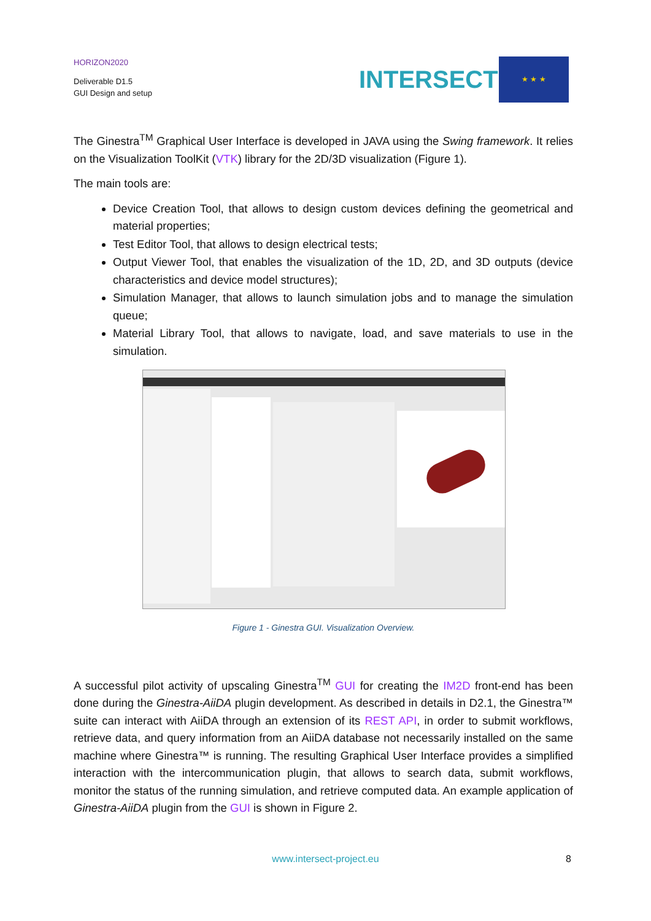HORIZON2020
Deliverable D1.5
GUI Design and setup
INTERSECT
★ ★ ★
The Ginestra<sup>TM</sup> Graphical User Interface is developed in JAVA using the Swing framework. It relies on the Visualization ToolKit (VTK) library for the 2D/3D visualization (Figure 1).
The main tools are:
Device Creation Tool, that allows to design custom devices defining the geometrical and material properties;
Test Editor Tool, that allows to design electrical tests;
Output Viewer Tool, that enables the visualization of the 1D, 2D, and 3D outputs (device characteristics and device model structures);
Simulation Manager, that allows to launch simulation jobs and to manage the simulation queue;
Material Library Tool, that allows to navigate, load, and save materials to use in the simulation.
Figure 1 - Ginestra GUI. Visualization Overview.
A successful pilot activity of upscaling Ginestra<sup>TM</sup> GUI for creating the IM2D front-end has been done during the Ginestra-AiiDA plugin development. As described in details in D2.1, the Ginestra™ suite can interact with AiiDA through an extension of its REST API, in order to submit workflows, retrieve data, and query information from an AiiDA database not necessarily installed on the same machine where Ginestra™ is running. The resulting Graphical User Interface provides a simplified interaction with the intercommunication plugin, that allows to search data, submit workflows, monitor the status of the running simulation, and retrieve computed data. An example application of Ginestra-AiiDA plugin from the GUI is shown in Figure 2.
www.intersect-project.eu 8